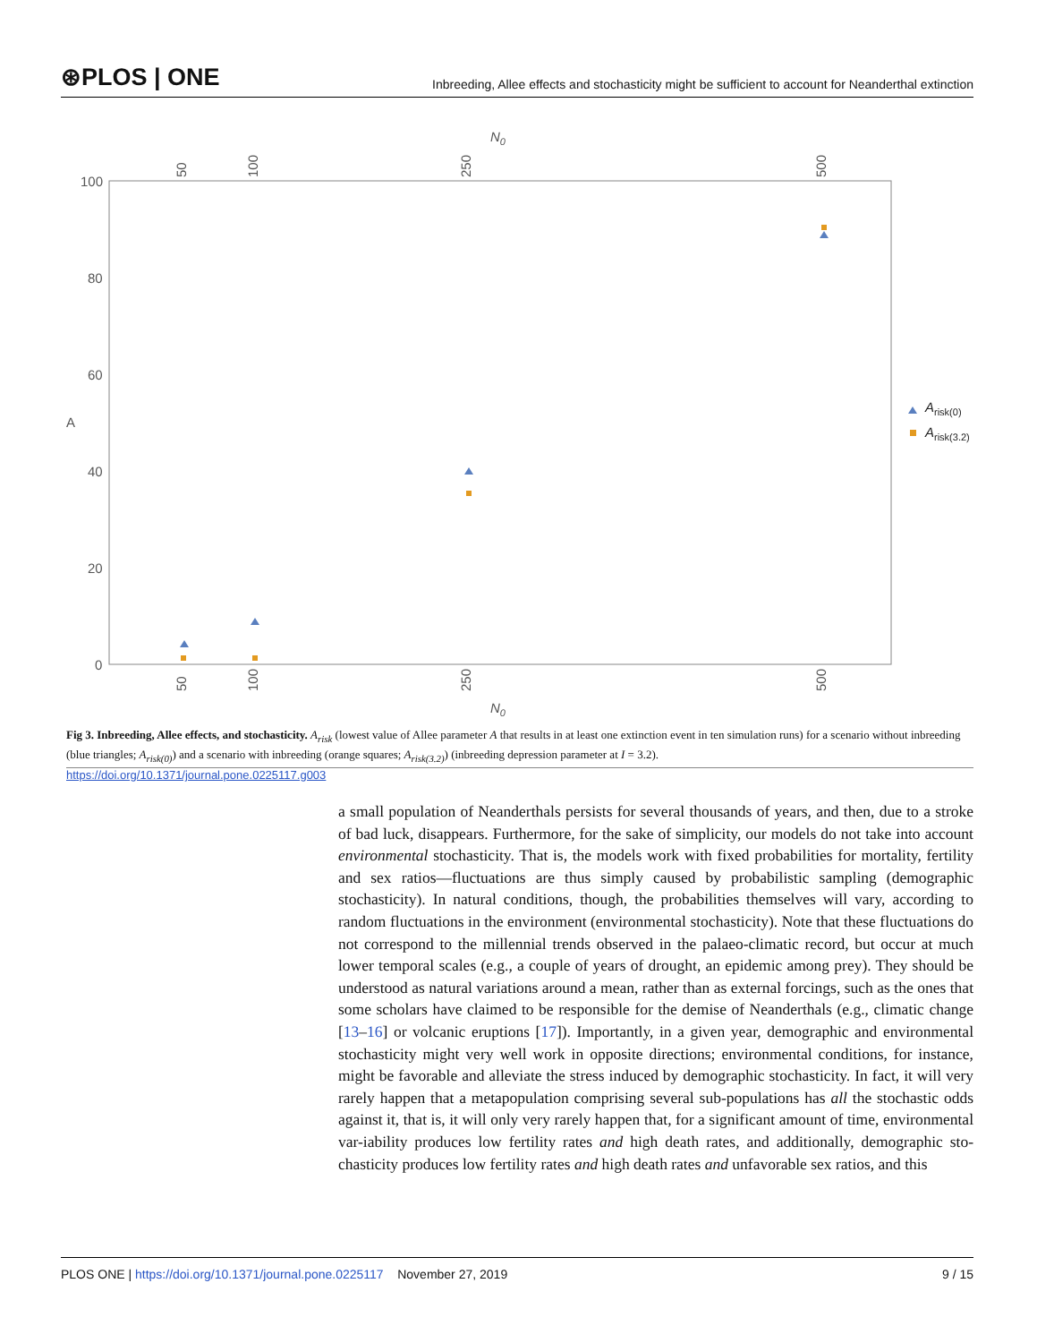⊛PLOS | ONE Inbreeding, Allee effects and stochasticity might be sufficient to account for Neanderthal extinction
N0
N0
A
100
80
60
40
20
0
50
100
250
500
50
100
250
500
Arisk(0)
Arisk(3.2)
Fig 3. Inbreeding, Allee effects, and stochasticity. A<sub>risk</sub> (lowest value of Allee parameter A that results in at least one extinction event in ten simulation runs) for a scenario without inbreeding (blue triangles; A<sub>risk(0)</sub>) and a scenario with inbreeding (orange squares; A<sub>risk(3.2)</sub>) (inbreeding depression parameter at I = 3.2).
https://doi.org/10.1371/journal.pone.0225117.g003
a small population of Neanderthals persists for several thousands of years, and then, due to a stroke of bad luck, disappears. Furthermore, for the sake of simplicity, our models do not take into account environmental stochasticity. That is, the models work with fixed probabilities for mortality, fertility and sex ratios—fluctuations are thus simply caused by probabilistic sampling (demographic stochasticity). In natural conditions, though, the probabilities themselves will vary, according to random fluctuations in the environment (environmental stochasticity). Note that these fluctuations do not correspond to the millennial trends observed in the palaeo-climatic record, but occur at much lower temporal scales (e.g., a couple of years of drought, an epidemic among prey). They should be understood as natural variations around a mean, rather than as external forcings, such as the ones that some scholars have claimed to be responsible for the demise of Neanderthals (e.g., climatic change [13–16] or volcanic eruptions [17]). Importantly, in a given year, demographic and environmental stochasticity might very well work in opposite directions; environmental conditions, for instance, might be favorable and alleviate the stress induced by demographic stochasticity. In fact, it will very rarely happen that a metapopulation comprising several sub-populations has all the stochastic odds against it, that is, it will only very rarely happen that, for a significant amount of time, environmental var-iability produces low fertility rates and high death rates, and additionally, demographic sto-chasticity produces low fertility rates and high death rates and unfavorable sex ratios, and this
PLOS ONE | https://doi.org/10.1371/journal.pone.0225117 November 27, 2019 9 / 15